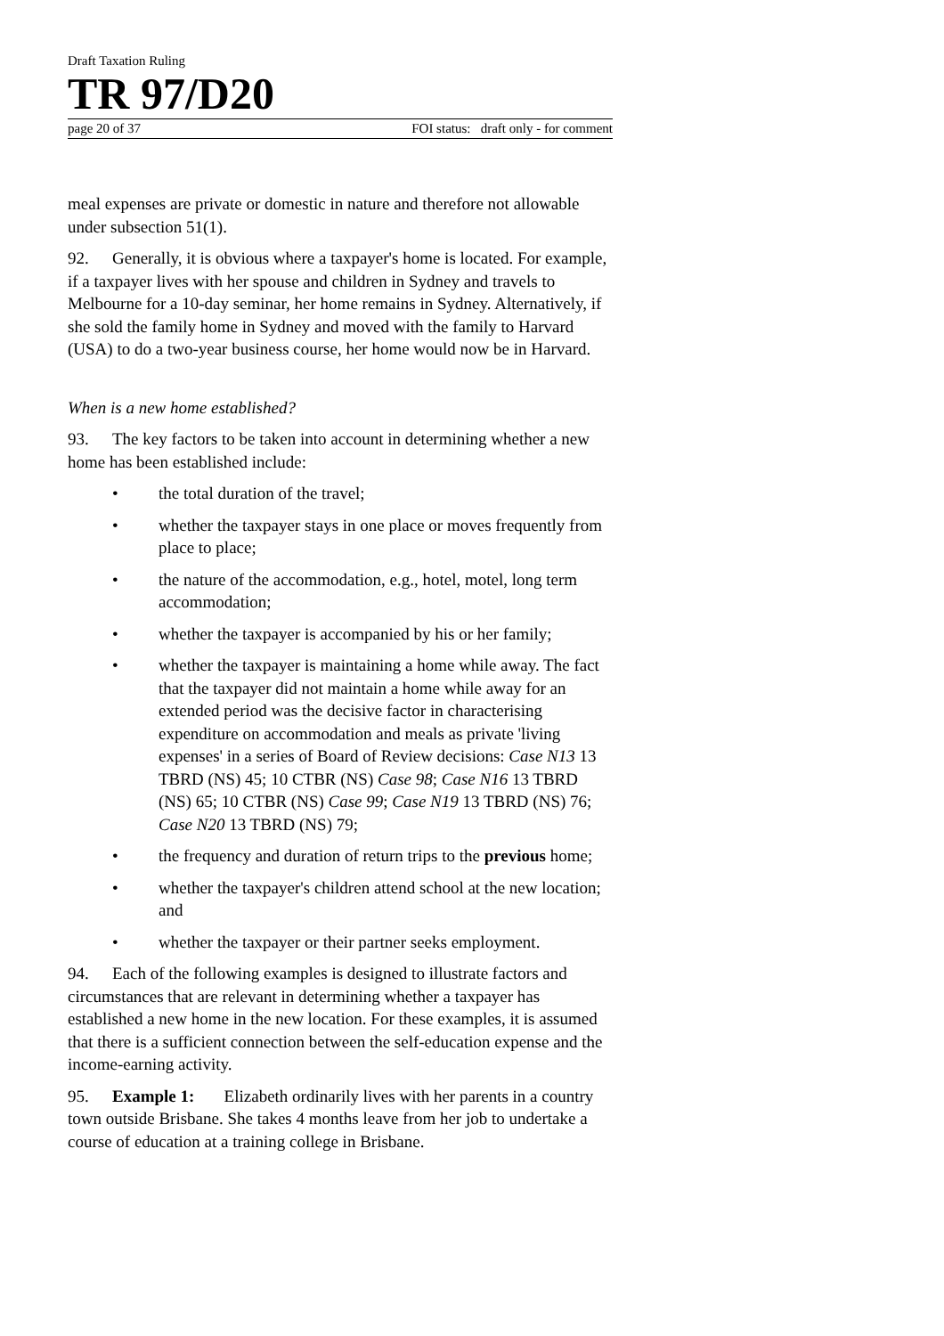Draft Taxation Ruling
TR 97/D20
page 20 of 37 FOI status: draft only - for comment
meal expenses are private or domestic in nature and therefore not allowable under subsection 51(1).
92. Generally, it is obvious where a taxpayer's home is located. For example, if a taxpayer lives with her spouse and children in Sydney and travels to Melbourne for a 10-day seminar, her home remains in Sydney. Alternatively, if she sold the family home in Sydney and moved with the family to Harvard (USA) to do a two-year business course, her home would now be in Harvard.
When is a new home established?
93. The key factors to be taken into account in determining whether a new home has been established include:
• the total duration of the travel;
• whether the taxpayer stays in one place or moves frequently from place to place;
• the nature of the accommodation, e.g., hotel, motel, long term accommodation;
• whether the taxpayer is accompanied by his or her family;
• whether the taxpayer is maintaining a home while away. The fact that the taxpayer did not maintain a home while away for an extended period was the decisive factor in characterising expenditure on accommodation and meals as private 'living expenses' in a series of Board of Review decisions: Case N13 13 TBRD (NS) 45; 10 CTBR (NS) Case 98; Case N16 13 TBRD (NS) 65; 10 CTBR (NS) Case 99; Case N19 13 TBRD (NS) 76; Case N20 13 TBRD (NS) 79;
• the frequency and duration of return trips to the previous home;
• whether the taxpayer's children attend school at the new location; and
• whether the taxpayer or their partner seeks employment.
94. Each of the following examples is designed to illustrate factors and circumstances that are relevant in determining whether a taxpayer has established a new home in the new location. For these examples, it is assumed that there is a sufficient connection between the self-education expense and the income-earning activity.
95. Example 1: Elizabeth ordinarily lives with her parents in a country town outside Brisbane. She takes 4 months leave from her job to undertake a course of education at a training college in Brisbane.